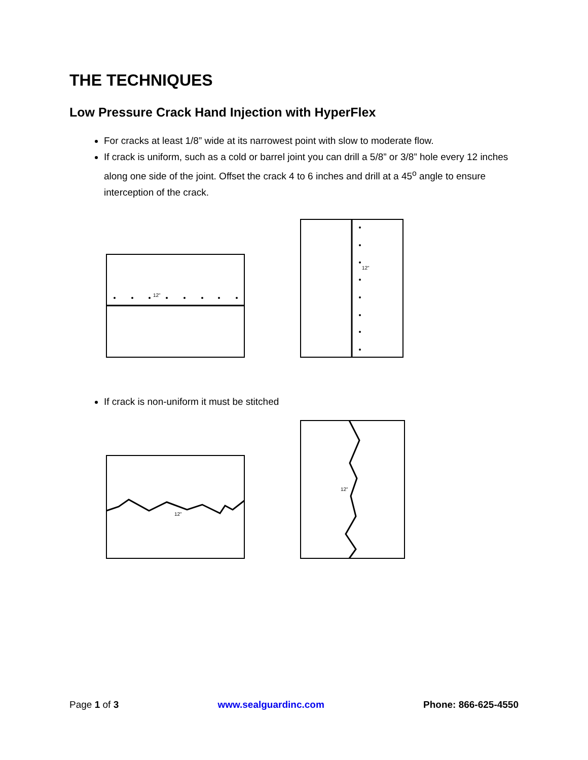THE TECHNIQUES
Low Pressure Crack Hand Injection with HyperFlex
For cracks at least 1/8” wide at its narrowest point with slow to moderate flow.
If crack is uniform, such as a cold or barrel joint you can drill a 5/8” or 3/8” hole every 12 inches along one side of the joint. Offset the crack 4 to 6 inches and drill at a 45<sup>o</sup> angle to ensure interception of the crack.
12"
12"
If crack is non-uniform it must be stitched
12"
12"
Page 1 of 3 www.sealguardinc.com Phone: 866-625-4550